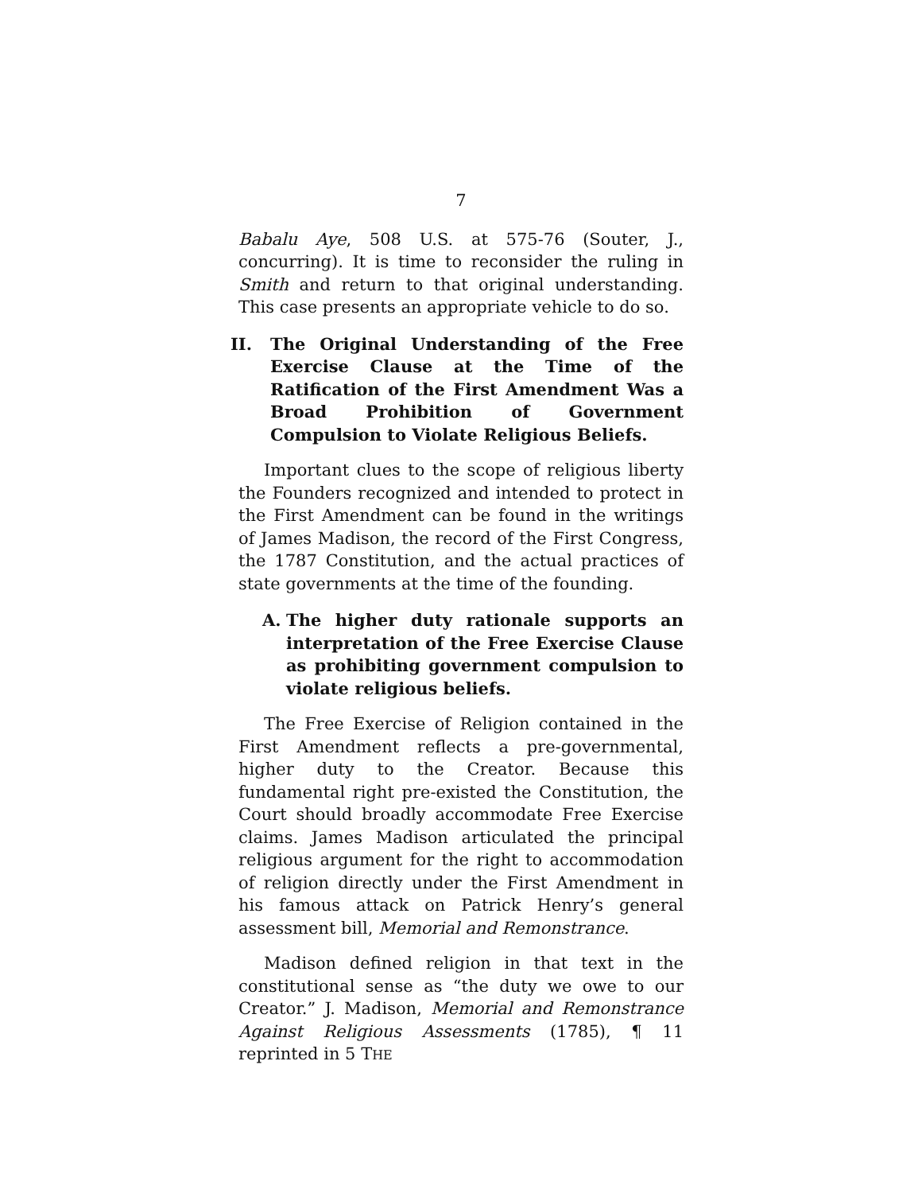7
Babalu Aye, 508 U.S. at 575-76 (Souter, J., concurring). It is time to reconsider the ruling in Smith and return to that original understanding. This case presents an appropriate vehicle to do so.
II. The Original Understanding of the Free Exercise Clause at the Time of the Ratification of the First Amendment Was a Broad Prohibition of Government Compulsion to Violate Religious Beliefs.
Important clues to the scope of religious liberty the Founders recognized and intended to protect in the First Amendment can be found in the writings of James Madison, the record of the First Congress, the 1787 Constitution, and the actual practices of state governments at the time of the founding.
A. The higher duty rationale supports an interpretation of the Free Exercise Clause as prohibiting government compulsion to violate religious beliefs.
The Free Exercise of Religion contained in the First Amendment reflects a pre-governmental, higher duty to the Creator. Because this fundamental right pre-existed the Constitution, the Court should broadly accommodate Free Exercise claims. James Madison articulated the principal religious argument for the right to accommodation of religion directly under the First Amendment in his famous attack on Patrick Henry’s general assessment bill, Memorial and Remonstrance.
Madison defined religion in that text in the constitutional sense as “the duty we owe to our Creator.” J. Madison, Memorial and Remonstrance Against Religious Assessments (1785), ¶ 11 reprinted in 5 THE